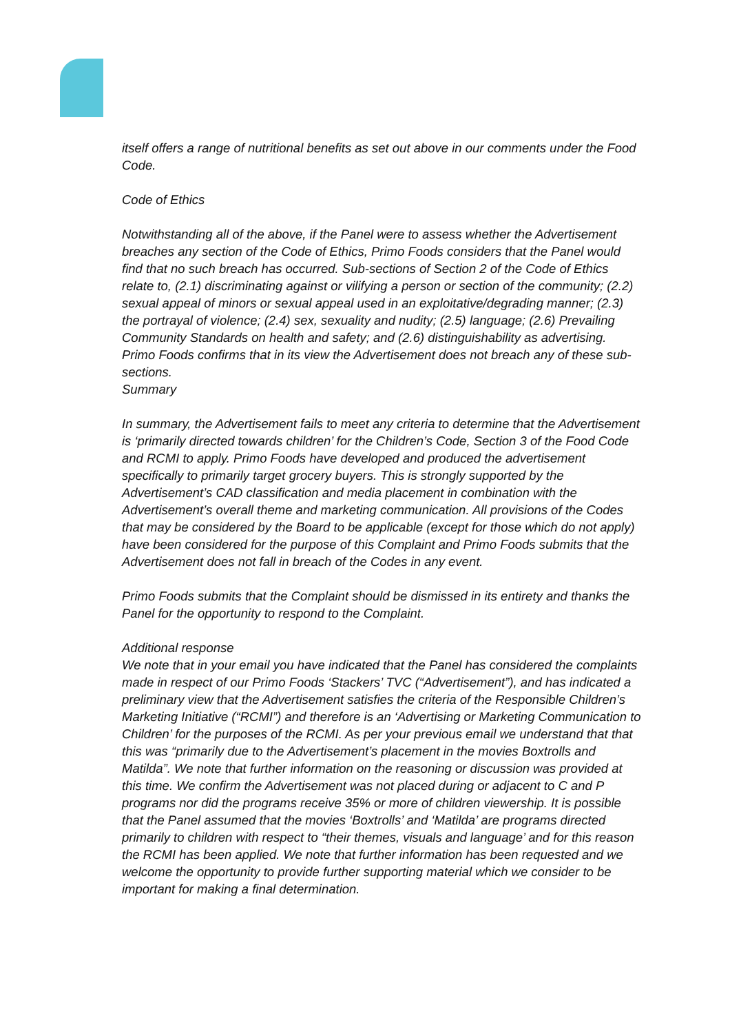itself offers a range of nutritional benefits as set out above in our comments under the Food Code.
Code of Ethics
Notwithstanding all of the above, if the Panel were to assess whether the Advertisement breaches any section of the Code of Ethics, Primo Foods considers that the Panel would find that no such breach has occurred. Sub-sections of Section 2 of the Code of Ethics relate to, (2.1) discriminating against or vilifying a person or section of the community; (2.2) sexual appeal of minors or sexual appeal used in an exploitative/degrading manner; (2.3) the portrayal of violence; (2.4) sex, sexuality and nudity; (2.5) language; (2.6) Prevailing Community Standards on health and safety; and (2.6) distinguishability as advertising. Primo Foods confirms that in its view the Advertisement does not breach any of these sub-sections.
Summary
In summary, the Advertisement fails to meet any criteria to determine that the Advertisement is ‘primarily directed towards children’ for the Children’s Code, Section 3 of the Food Code and RCMI to apply. Primo Foods have developed and produced the advertisement specifically to primarily target grocery buyers. This is strongly supported by the Advertisement’s CAD classification and media placement in combination with the Advertisement’s overall theme and marketing communication. All provisions of the Codes that may be considered by the Board to be applicable (except for those which do not apply) have been considered for the purpose of this Complaint and Primo Foods submits that the Advertisement does not fall in breach of the Codes in any event.
Primo Foods submits that the Complaint should be dismissed in its entirety and thanks the Panel for the opportunity to respond to the Complaint.
Additional response
We note that in your email you have indicated that the Panel has considered the complaints made in respect of our Primo Foods ‘Stackers’ TVC (“Advertisement”), and has indicated a preliminary view that the Advertisement satisfies the criteria of the Responsible Children’s Marketing Initiative (“RCMI”) and therefore is an ‘Advertising or Marketing Communication to Children’ for the purposes of the RCMI. As per your previous email we understand that that this was “primarily due to the Advertisement’s placement in the movies Boxtrolls and Matilda”. We note that further information on the reasoning or discussion was provided at this time. We confirm the Advertisement was not placed during or adjacent to C and P programs nor did the programs receive 35% or more of children viewership. It is possible that the Panel assumed that the movies ‘Boxtrolls’ and ‘Matilda’ are programs directed primarily to children with respect to “their themes, visuals and language’ and for this reason the RCMI has been applied. We note that further information has been requested and we welcome the opportunity to provide further supporting material which we consider to be important for making a final determination.